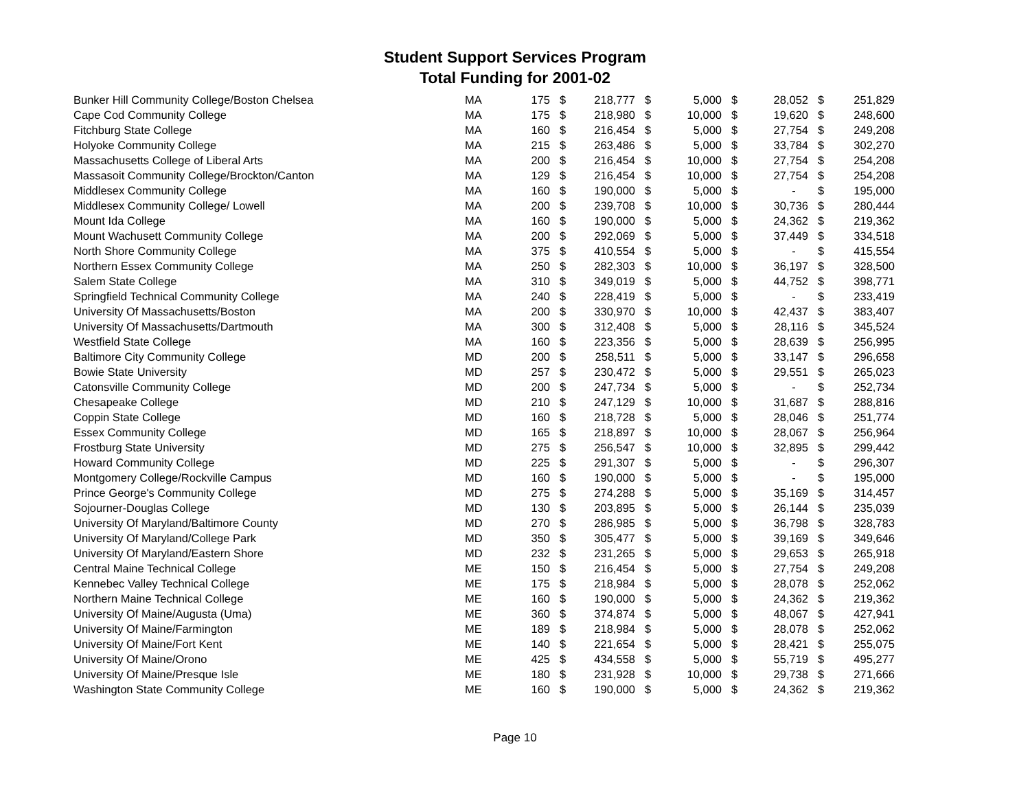Student Support Services Program
Total Funding for 2001-02
| Bunker Hill Community College/Boston Chelsea | MA | 175 | $ | 218,777 | $ | 5,000 | $ | 28,052 | $ | 251,829 |
| Cape Cod Community College | MA | 175 | $ | 218,980 | $ | 10,000 | $ | 19,620 | $ | 248,600 |
| Fitchburg State College | MA | 160 | $ | 216,454 | $ | 5,000 | $ | 27,754 | $ | 249,208 |
| Holyoke Community College | MA | 215 | $ | 263,486 | $ | 5,000 | $ | 33,784 | $ | 302,270 |
| Massachusetts College of Liberal Arts | MA | 200 | $ | 216,454 | $ | 10,000 | $ | 27,754 | $ | 254,208 |
| Massasoit Community College/Brockton/Canton | MA | 129 | $ | 216,454 | $ | 10,000 | $ | 27,754 | $ | 254,208 |
| Middlesex Community College | MA | 160 | $ | 190,000 | $ | 5,000 | $ | - | $ | 195,000 |
| Middlesex Community College/ Lowell | MA | 200 | $ | 239,708 | $ | 10,000 | $ | 30,736 | $ | 280,444 |
| Mount Ida College | MA | 160 | $ | 190,000 | $ | 5,000 | $ | 24,362 | $ | 219,362 |
| Mount Wachusett Community College | MA | 200 | $ | 292,069 | $ | 5,000 | $ | 37,449 | $ | 334,518 |
| North Shore Community College | MA | 375 | $ | 410,554 | $ | 5,000 | $ | - | $ | 415,554 |
| Northern Essex Community College | MA | 250 | $ | 282,303 | $ | 10,000 | $ | 36,197 | $ | 328,500 |
| Salem State College | MA | 310 | $ | 349,019 | $ | 5,000 | $ | 44,752 | $ | 398,771 |
| Springfield Technical Community College | MA | 240 | $ | 228,419 | $ | 5,000 | $ | - | $ | 233,419 |
| University Of Massachusetts/Boston | MA | 200 | $ | 330,970 | $ | 10,000 | $ | 42,437 | $ | 383,407 |
| University Of Massachusetts/Dartmouth | MA | 300 | $ | 312,408 | $ | 5,000 | $ | 28,116 | $ | 345,524 |
| Westfield State College | MA | 160 | $ | 223,356 | $ | 5,000 | $ | 28,639 | $ | 256,995 |
| Baltimore City Community College | MD | 200 | $ | 258,511 | $ | 5,000 | $ | 33,147 | $ | 296,658 |
| Bowie State University | MD | 257 | $ | 230,472 | $ | 5,000 | $ | 29,551 | $ | 265,023 |
| Catonsville Community College | MD | 200 | $ | 247,734 | $ | 5,000 | $ | - | $ | 252,734 |
| Chesapeake College | MD | 210 | $ | 247,129 | $ | 10,000 | $ | 31,687 | $ | 288,816 |
| Coppin State College | MD | 160 | $ | 218,728 | $ | 5,000 | $ | 28,046 | $ | 251,774 |
| Essex Community College | MD | 165 | $ | 218,897 | $ | 10,000 | $ | 28,067 | $ | 256,964 |
| Frostburg State University | MD | 275 | $ | 256,547 | $ | 10,000 | $ | 32,895 | $ | 299,442 |
| Howard Community College | MD | 225 | $ | 291,307 | $ | 5,000 | $ | - | $ | 296,307 |
| Montgomery College/Rockville Campus | MD | 160 | $ | 190,000 | $ | 5,000 | $ | - | $ | 195,000 |
| Prince George's Community College | MD | 275 | $ | 274,288 | $ | 5,000 | $ | 35,169 | $ | 314,457 |
| Sojourner-Douglas College | MD | 130 | $ | 203,895 | $ | 5,000 | $ | 26,144 | $ | 235,039 |
| University Of Maryland/Baltimore County | MD | 270 | $ | 286,985 | $ | 5,000 | $ | 36,798 | $ | 328,783 |
| University Of Maryland/College Park | MD | 350 | $ | 305,477 | $ | 5,000 | $ | 39,169 | $ | 349,646 |
| University Of Maryland/Eastern Shore | MD | 232 | $ | 231,265 | $ | 5,000 | $ | 29,653 | $ | 265,918 |
| Central Maine Technical College | ME | 150 | $ | 216,454 | $ | 5,000 | $ | 27,754 | $ | 249,208 |
| Kennebec Valley Technical College | ME | 175 | $ | 218,984 | $ | 5,000 | $ | 28,078 | $ | 252,062 |
| Northern Maine Technical College | ME | 160 | $ | 190,000 | $ | 5,000 | $ | 24,362 | $ | 219,362 |
| University Of Maine/Augusta (Uma) | ME | 360 | $ | 374,874 | $ | 5,000 | $ | 48,067 | $ | 427,941 |
| University Of Maine/Farmington | ME | 189 | $ | 218,984 | $ | 5,000 | $ | 28,078 | $ | 252,062 |
| University Of Maine/Fort Kent | ME | 140 | $ | 221,654 | $ | 5,000 | $ | 28,421 | $ | 255,075 |
| University Of Maine/Orono | ME | 425 | $ | 434,558 | $ | 5,000 | $ | 55,719 | $ | 495,277 |
| University Of Maine/Presque Isle | ME | 180 | $ | 231,928 | $ | 10,000 | $ | 29,738 | $ | 271,666 |
| Washington State Community College | ME | 160 | $ | 190,000 | $ | 5,000 | $ | 24,362 | $ | 219,362 |
Page 10